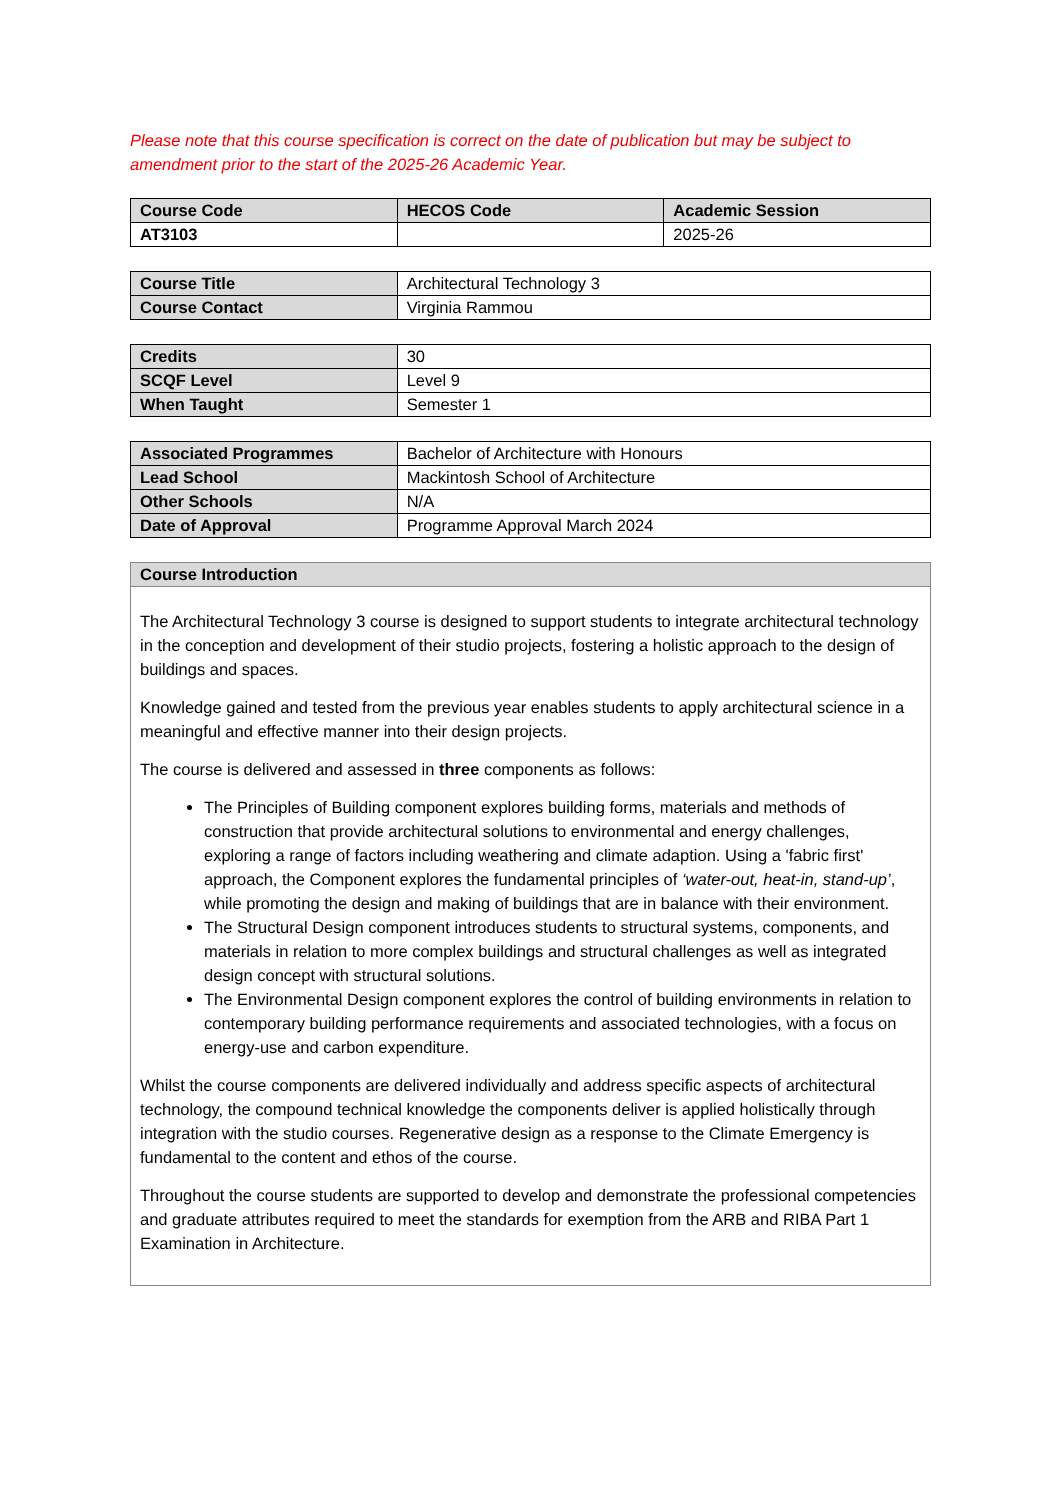Please note that this course specification is correct on the date of publication but may be subject to amendment prior to the start of the 2025-26 Academic Year.
| Course Code | HECOS Code | Academic Session |
| --- | --- | --- |
| AT3103 | | 2025-26 |
| Course Title | Architectural Technology 3 |
| Course Contact | Virginia Rammou |
| Credits | 30 |
| SCQF Level | Level 9 |
| When Taught | Semester 1 |
| Associated Programmes | Bachelor of Architecture with Honours |
| Lead School | Mackintosh School of Architecture |
| Other Schools | N/A |
| Date of Approval | Programme Approval March 2024 |
Course Introduction
The Architectural Technology 3 course is designed to support students to integrate architectural technology in the conception and development of their studio projects, fostering a holistic approach to the design of buildings and spaces.
Knowledge gained and tested from the previous year enables students to apply architectural science in a meaningful and effective manner into their design projects.
The course is delivered and assessed in three components as follows:
The Principles of Building component explores building forms, materials and methods of construction that provide architectural solutions to environmental and energy challenges, exploring a range of factors including weathering and climate adaption. Using a 'fabric first' approach, the Component explores the fundamental principles of ‘water-out, heat-in, stand-up’, while promoting the design and making of buildings that are in balance with their environment.
The Structural Design component introduces students to structural systems, components, and materials in relation to more complex buildings and structural challenges as well as integrated design concept with structural solutions.
The Environmental Design component explores the control of building environments in relation to contemporary building performance requirements and associated technologies, with a focus on energy-use and carbon expenditure.
Whilst the course components are delivered individually and address specific aspects of architectural technology, the compound technical knowledge the components deliver is applied holistically through integration with the studio courses. Regenerative design as a response to the Climate Emergency is fundamental to the content and ethos of the course.
Throughout the course students are supported to develop and demonstrate the professional competencies and graduate attributes required to meet the standards for exemption from the ARB and RIBA Part 1 Examination in Architecture.